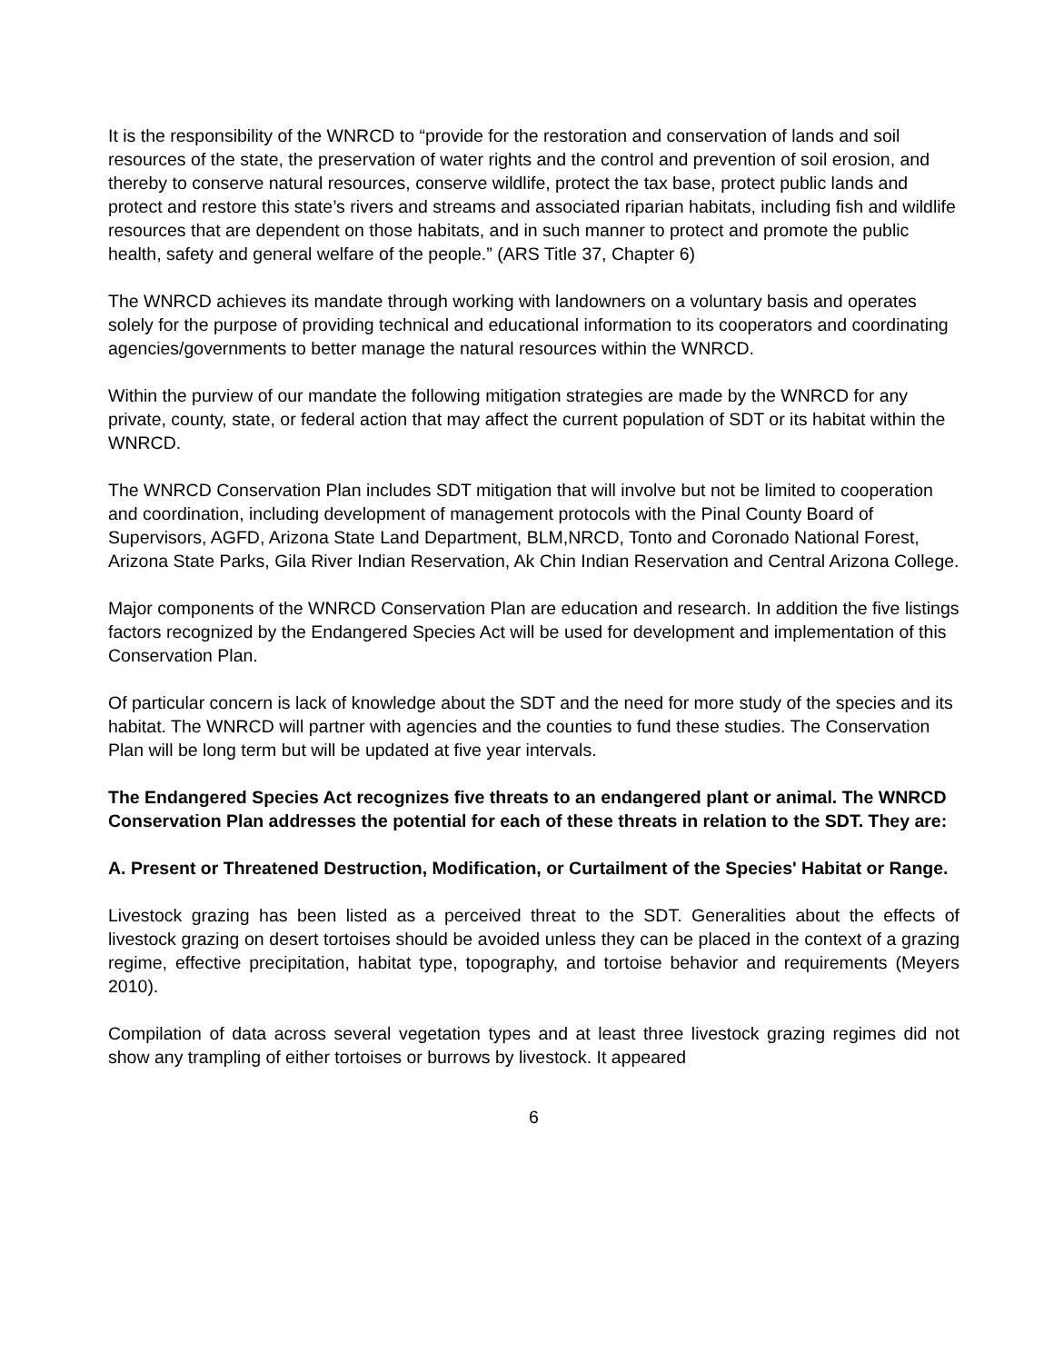It is the responsibility of the WNRCD to “provide for the restoration and conservation of lands and soil resources of the state, the preservation of water rights and the control and prevention of soil erosion, and thereby to conserve natural resources, conserve wildlife, protect the tax base, protect public lands and protect and restore this state’s rivers and streams and associated riparian habitats, including fish and wildlife resources that are dependent on those habitats, and in such manner to protect and promote the public health, safety and general welfare of the people.” (ARS Title 37, Chapter 6)
The WNRCD achieves its mandate through working with landowners on a voluntary basis and operates solely for the purpose of providing technical and educational information to its cooperators and coordinating agencies/governments to better manage the natural resources within the WNRCD.
Within the purview of our mandate the following mitigation strategies are made by the WNRCD for any private, county, state, or federal action that may affect the current population of SDT or its habitat within the WNRCD.
The WNRCD Conservation Plan includes SDT mitigation that will involve but not be limited to cooperation and coordination, including development of management protocols with the Pinal County Board of Supervisors, AGFD, Arizona State Land Department, BLM,NRCD, Tonto and Coronado National Forest, Arizona State Parks, Gila River Indian Reservation, Ak Chin Indian Reservation and Central Arizona College.
Major components of the WNRCD Conservation Plan are education and research. In addition the five listings factors recognized by the Endangered Species Act will be used for development and implementation of this Conservation Plan.
Of particular concern is lack of knowledge about the SDT and the need for more study of the species and its habitat. The WNRCD will partner with agencies and the counties to fund these studies. The Conservation Plan will be long term but will be updated at five year intervals.
The Endangered Species Act recognizes five threats to an endangered plant or animal. The WNRCD Conservation Plan addresses the potential for each of these threats in relation to the SDT. They are:
A. Present or Threatened Destruction, Modification, or Curtailment of the Species' Habitat or Range.
Livestock grazing has been listed as a perceived threat to the SDT. Generalities about the effects of livestock grazing on desert tortoises should be avoided unless they can be placed in the context of a grazing regime, effective precipitation, habitat type, topography, and tortoise behavior and requirements (Meyers 2010).
Compilation of data across several vegetation types and at least three livestock grazing regimes did not show any trampling of either tortoises or burrows by livestock. It appeared
6